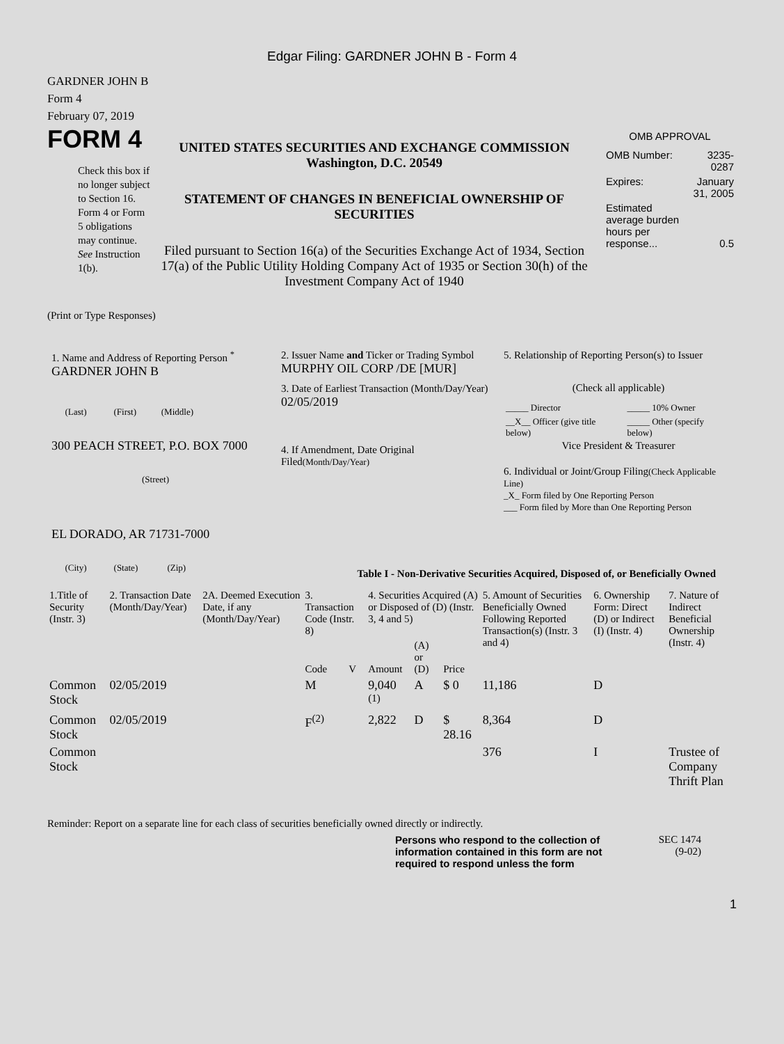Edgar Filing: GARDNER JOHN B - Form 4
GARDNER JOHN B
Form 4
February 07, 2019
FORM 4
Check this box if no longer subject to Section 16. Form 4 or Form 5 obligations may continue. See Instruction 1(b).
UNITED STATES SECURITIES AND EXCHANGE COMMISSION
Washington, D.C. 20549
STATEMENT OF CHANGES IN BENEFICIAL OWNERSHIP OF SECURITIES
Filed pursuant to Section 16(a) of the Securities Exchange Act of 1934, Section 17(a) of the Public Utility Holding Company Act of 1935 or Section 30(h) of the Investment Company Act of 1940
OMB APPROVAL
| OMB Number: | 3235-0287 |
| Expires: | January 31, 2005 |
| Estimated average burden hours per response... | 0.5 |
(Print or Type Responses)
1. Name and Address of Reporting Person <sup>*</sup>
GARDNER JOHN B
(Last) (First) (Middle)
300 PEACH STREET, P.O. BOX 7000
(Street)
EL DORADO, AR 71731-7000
(City) (State) (Zip)
2. Issuer Name and Ticker or Trading Symbol
MURPHY OIL CORP /DE [MUR]
3. Date of Earliest Transaction (Month/Day/Year)
02/05/2019
4. If Amendment, Date Original Filed(Month/Day/Year)
5. Relationship of Reporting Person(s) to Issuer
(Check all applicable)
| _____ Director | _____ 10% Owner |
| __X__ Officer (give title below) | _____ Other (specify below) |
Vice President & Treasurer
6. Individual or Joint/Group Filing(Check Applicable Line)
_X_ Form filed by One Reporting Person
___ Form filed by More than One Reporting Person
Table I - Non-Derivative Securities Acquired, Disposed of, or Beneficially Owned
| 1.Title of Security (Instr. 3) | 2. Transaction Date (Month/Day/Year) | 2A. Deemed Execution Date, if any (Month/Day/Year) | 3. Transaction Code (Instr. 8) | | 4. Securities Acquired (A) or Disposed of (D) (Instr. 3, 4 and 5) | | | 5. Amount of Securities Beneficially Owned Following Reported Transaction(s) (Instr. 3 and 4) | 6. Ownership Form: Direct (D) or Indirect (I) (Instr. 4) | 7. Nature of Indirect Beneficial Ownership (Instr. 4) |
| --- | --- | --- | --- | --- | --- | --- | --- | --- | --- | --- |
| | | | Code | V | Amount | (A) or (D) | Price | | | |
| Common Stock | 02/05/2019 | | M | | 9,040 <sup>(1)</sup> | A | $ 0 | 11,186 | D | |
| Common Stock | 02/05/2019 | | F<sup>(2)</sup> | | 2,822 | D | $ 28.16 | 8,364 | D | |
| Common Stock | | | | | | | | 376 | I | Trustee of Company Thrift Plan |
Reminder: Report on a separate line for each class of securities beneficially owned directly or indirectly.
Persons who respond to the collection of information contained in this form are not required to respond unless the form
SEC 1474
(9-02)
1